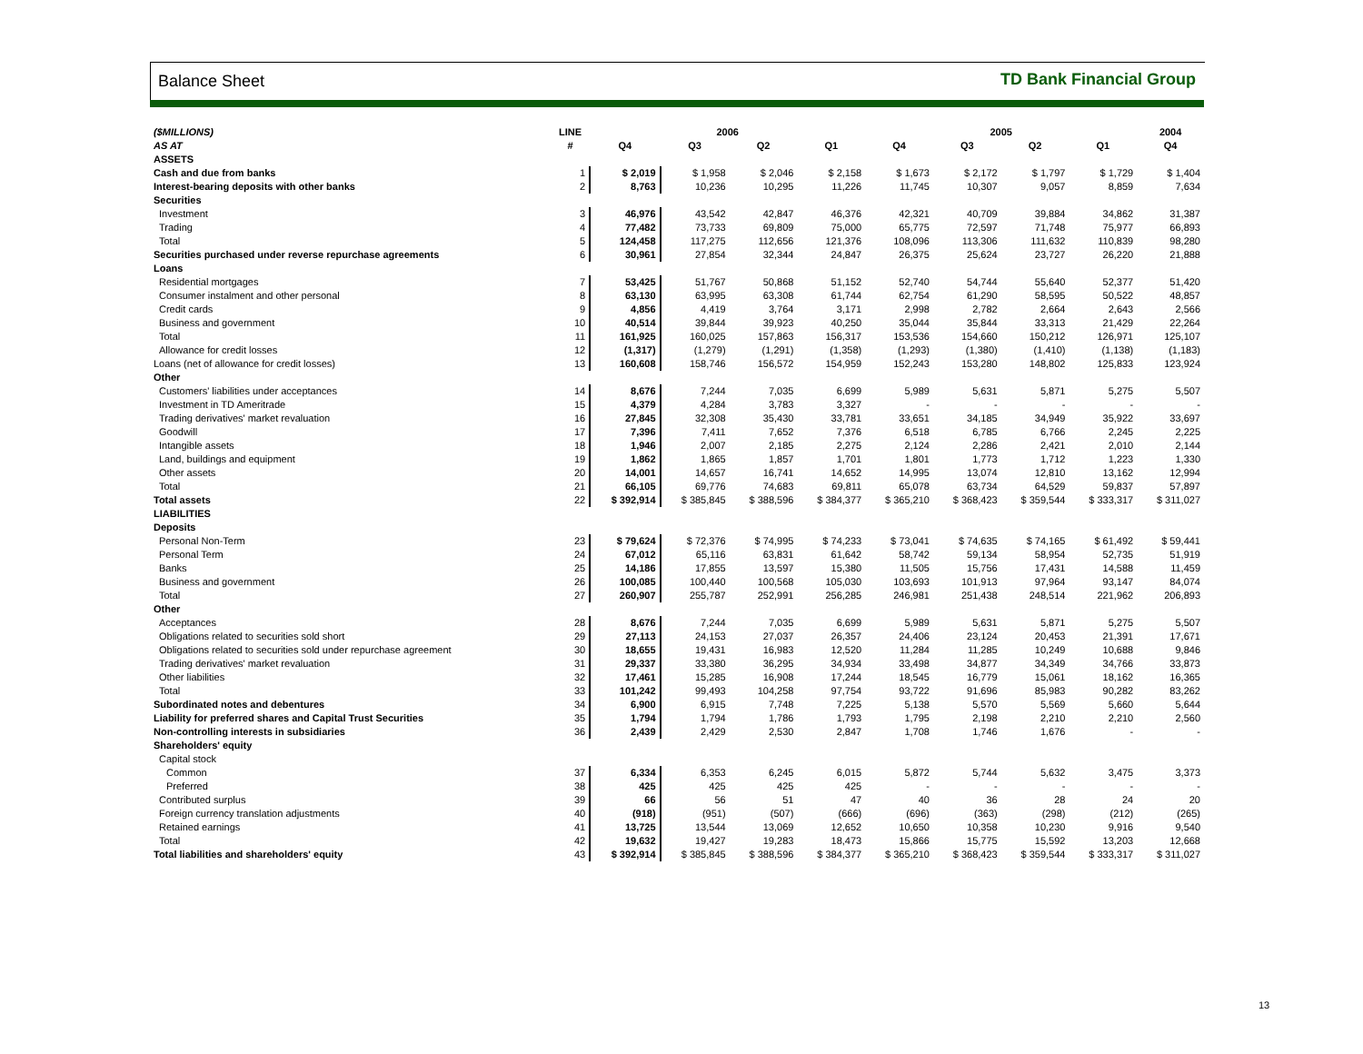Balance Sheet TD Bank Financial Group
| ($MILLIONS) | LINE | 2006 | | | | 2005 | | | | 2004 |
| --- | --- | --- | --- | --- | --- | --- | --- | --- | --- | --- |
| AS AT | # | Q4 | Q3 | Q2 | Q1 | Q4 | Q3 | Q2 | Q1 | Q4 |
| ASSETS | | | | | | | | | | |
| Cash and due from banks | 1 | $ 2,019 | $ 1,958 | $ 2,046 | $ 2,158 | $ 1,673 | $ 2,172 | $ 1,797 | $ 1,729 | $ 1,404 |
| Interest-bearing deposits with other banks | 2 | 8,763 | 10,236 | 10,295 | 11,226 | 11,745 | 10,307 | 9,057 | 8,859 | 7,634 |
| Securities | | | | | | | | | | |
| Investment | 3 | 46,976 | 43,542 | 42,847 | 46,376 | 42,321 | 40,709 | 39,884 | 34,862 | 31,387 |
| Trading | 4 | 77,482 | 73,733 | 69,809 | 75,000 | 65,775 | 72,597 | 71,748 | 75,977 | 66,893 |
| Total | 5 | 124,458 | 117,275 | 112,656 | 121,376 | 108,096 | 113,306 | 111,632 | 110,839 | 98,280 |
| Securities purchased under reverse repurchase agreements | 6 | 30,961 | 27,854 | 32,344 | 24,847 | 26,375 | 25,624 | 23,727 | 26,220 | 21,888 |
| Loans | | | | | | | | | | |
| Residential mortgages | 7 | 53,425 | 51,767 | 50,868 | 51,152 | 52,740 | 54,744 | 55,640 | 52,377 | 51,420 |
| Consumer instalment and other personal | 8 | 63,130 | 63,995 | 63,308 | 61,744 | 62,754 | 61,290 | 58,595 | 50,522 | 48,857 |
| Credit cards | 9 | 4,856 | 4,419 | 3,764 | 3,171 | 2,998 | 2,782 | 2,664 | 2,643 | 2,566 |
| Business and government | 10 | 40,514 | 39,844 | 39,923 | 40,250 | 35,044 | 35,844 | 33,313 | 21,429 | 22,264 |
| Total | 11 | 161,925 | 160,025 | 157,863 | 156,317 | 153,536 | 154,660 | 150,212 | 126,971 | 125,107 |
| Allowance for credit losses | 12 | (1,317) | (1,279) | (1,291) | (1,358) | (1,293) | (1,380) | (1,410) | (1,138) | (1,183) |
| Loans (net of allowance for credit losses) | 13 | 160,608 | 158,746 | 156,572 | 154,959 | 152,243 | 153,280 | 148,802 | 125,833 | 123,924 |
| Other | | | | | | | | | | |
| Customers' liabilities under acceptances | 14 | 8,676 | 7,244 | 7,035 | 6,699 | 5,989 | 5,631 | 5,871 | 5,275 | 5,507 |
| Investment in TD Ameritrade | 15 | 4,379 | 4,284 | 3,783 | 3,327 | - | - | - | - | - |
| Trading derivatives' market revaluation | 16 | 27,845 | 32,308 | 35,430 | 33,781 | 33,651 | 34,185 | 34,949 | 35,922 | 33,697 |
| Goodwill | 17 | 7,396 | 7,411 | 7,652 | 7,376 | 6,518 | 6,785 | 6,766 | 2,245 | 2,225 |
| Intangible assets | 18 | 1,946 | 2,007 | 2,185 | 2,275 | 2,124 | 2,286 | 2,421 | 2,010 | 2,144 |
| Land, buildings and equipment | 19 | 1,862 | 1,865 | 1,857 | 1,701 | 1,801 | 1,773 | 1,712 | 1,223 | 1,330 |
| Other assets | 20 | 14,001 | 14,657 | 16,741 | 14,652 | 14,995 | 13,074 | 12,810 | 13,162 | 12,994 |
| Total | 21 | 66,105 | 69,776 | 74,683 | 69,811 | 65,078 | 63,734 | 64,529 | 59,837 | 57,897 |
| Total assets | 22 | $ 392,914 | $ 385,845 | $ 388,596 | $ 384,377 | $ 365,210 | $ 368,423 | $ 359,544 | $ 333,317 | $ 311,027 |
| LIABILITIES | | | | | | | | | | |
| Deposits | | | | | | | | | | |
| Personal Non-Term | 23 | $ 79,624 | $ 72,376 | $ 74,995 | $ 74,233 | $ 73,041 | $ 74,635 | $ 74,165 | $ 61,492 | $ 59,441 |
| Personal Term | 24 | 67,012 | 65,116 | 63,831 | 61,642 | 58,742 | 59,134 | 58,954 | 52,735 | 51,919 |
| Banks | 25 | 14,186 | 17,855 | 13,597 | 15,380 | 11,505 | 15,756 | 17,431 | 14,588 | 11,459 |
| Business and government | 26 | 100,085 | 100,440 | 100,568 | 105,030 | 103,693 | 101,913 | 97,964 | 93,147 | 84,074 |
| Total | 27 | 260,907 | 255,787 | 252,991 | 256,285 | 246,981 | 251,438 | 248,514 | 221,962 | 206,893 |
| Other | | | | | | | | | | |
| Acceptances | 28 | 8,676 | 7,244 | 7,035 | 6,699 | 5,989 | 5,631 | 5,871 | 5,275 | 5,507 |
| Obligations related to securities sold short | 29 | 27,113 | 24,153 | 27,037 | 26,357 | 24,406 | 23,124 | 20,453 | 21,391 | 17,671 |
| Obligations related to securities sold under repurchase agreement | 30 | 18,655 | 19,431 | 16,983 | 12,520 | 11,284 | 11,285 | 10,249 | 10,688 | 9,846 |
| Trading derivatives' market revaluation | 31 | 29,337 | 33,380 | 36,295 | 34,934 | 33,498 | 34,877 | 34,349 | 34,766 | 33,873 |
| Other liabilities | 32 | 17,461 | 15,285 | 16,908 | 17,244 | 18,545 | 16,779 | 15,061 | 18,162 | 16,365 |
| Total | 33 | 101,242 | 99,493 | 104,258 | 97,754 | 93,722 | 91,696 | 85,983 | 90,282 | 83,262 |
| Subordinated notes and debentures | 34 | 6,900 | 6,915 | 7,748 | 7,225 | 5,138 | 5,570 | 5,569 | 5,660 | 5,644 |
| Liability for preferred shares and Capital Trust Securities | 35 | 1,794 | 1,794 | 1,786 | 1,793 | 1,795 | 2,198 | 2,210 | 2,210 | 2,560 |
| Non-controlling interests in subsidiaries | 36 | 2,439 | 2,429 | 2,530 | 2,847 | 1,708 | 1,746 | 1,676 | - | - |
| Shareholders' equity | | | | | | | | | | |
| Capital stock | | | | | | | | | | |
| Common | 37 | 6,334 | 6,353 | 6,245 | 6,015 | 5,872 | 5,744 | 5,632 | 3,475 | 3,373 |
| Preferred | 38 | 425 | 425 | 425 | 425 | - | - | - | - | - |
| Contributed surplus | 39 | 66 | 56 | 51 | 47 | 40 | 36 | 28 | 24 | 20 |
| Foreign currency translation adjustments | 40 | (918) | (951) | (507) | (666) | (696) | (363) | (298) | (212) | (265) |
| Retained earnings | 41 | 13,725 | 13,544 | 13,069 | 12,652 | 10,650 | 10,358 | 10,230 | 9,916 | 9,540 |
| Total | 42 | 19,632 | 19,427 | 19,283 | 18,473 | 15,866 | 15,775 | 15,592 | 13,203 | 12,668 |
| Total liabilities and shareholders' equity | 43 | $ 392,914 | $ 385,845 | $ 388,596 | $ 384,377 | $ 365,210 | $ 368,423 | $ 359,544 | $ 333,317 | $ 311,027 |
13